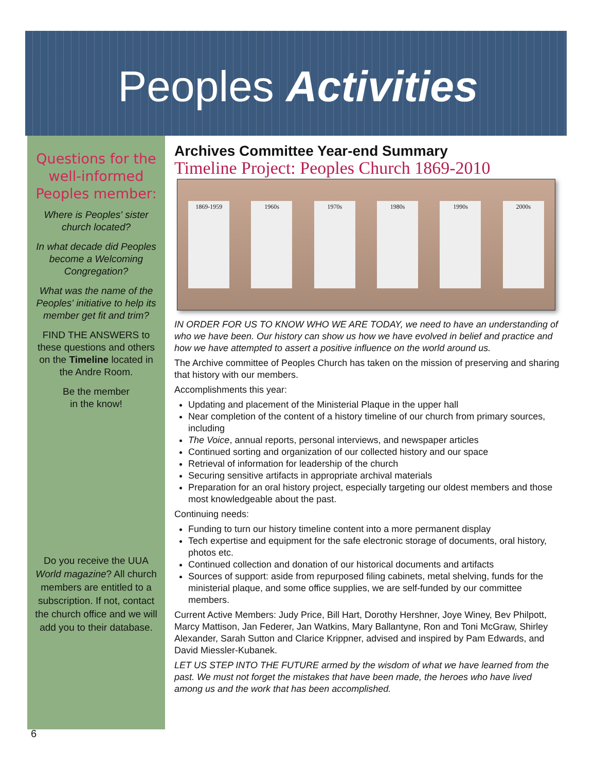Peoples Activities
Questions for the well-informed Peoples member:
Where is Peoples' sister church located?
In what decade did Peoples become a Welcoming Congregation?
What was the name of the Peoples' initiative to help its member get fit and trim?
FIND THE ANSWERS to these questions and others on the Timeline located in the Andre Room.
Be the member
in the know!
Do you receive the UUA World magazine? All church members are entitled to a subscription. If not, contact the church office and we will add you to their database.
Archives Committee Year-end Summary
Timeline Project: Peoples Church 1869-2010
1869-1959 1960s 1970s 1980s 1990s 2000s
IN ORDER FOR US TO KNOW WHO WE ARE TODAY, we need to have an understanding of who we have been. Our history can show us how we have evolved in belief and practice and how we have attempted to assert a positive influence on the world around us.
The Archive committee of Peoples Church has taken on the mission of preserving and sharing that history with our members.
Accomplishments this year:
Updating and placement of the Ministerial Plaque in the upper hall
Near completion of the content of a history timeline of our church from primary sources, including
The Voice, annual reports, personal interviews, and newspaper articles
Continued sorting and organization of our collected history and our space
Retrieval of information for leadership of the church
Securing sensitive artifacts in appropriate archival materials
Preparation for an oral history project, especially targeting our oldest members and those most knowledgeable about the past.
Continuing needs:
Funding to turn our history timeline content into a more permanent display
Tech expertise and equipment for the safe electronic storage of documents, oral history, photos etc.
Continued collection and donation of our historical documents and artifacts
Sources of support: aside from repurposed filing cabinets, metal shelving, funds for the ministerial plaque, and some office supplies, we are self-funded by our committee members.
Current Active Members: Judy Price, Bill Hart, Dorothy Hershner, Joye Winey, Bev Philpott, Marcy Mattison, Jan Federer, Jan Watkins, Mary Ballantyne, Ron and Toni McGraw, Shirley Alexander, Sarah Sutton and Clarice Krippner, advised and inspired by Pam Edwards, and David Miessler-Kubanek.
LET US STEP INTO THE FUTURE armed by the wisdom of what we have learned from the past. We must not forget the mistakes that have been made, the heroes who have lived among us and the work that has been accomplished.
6